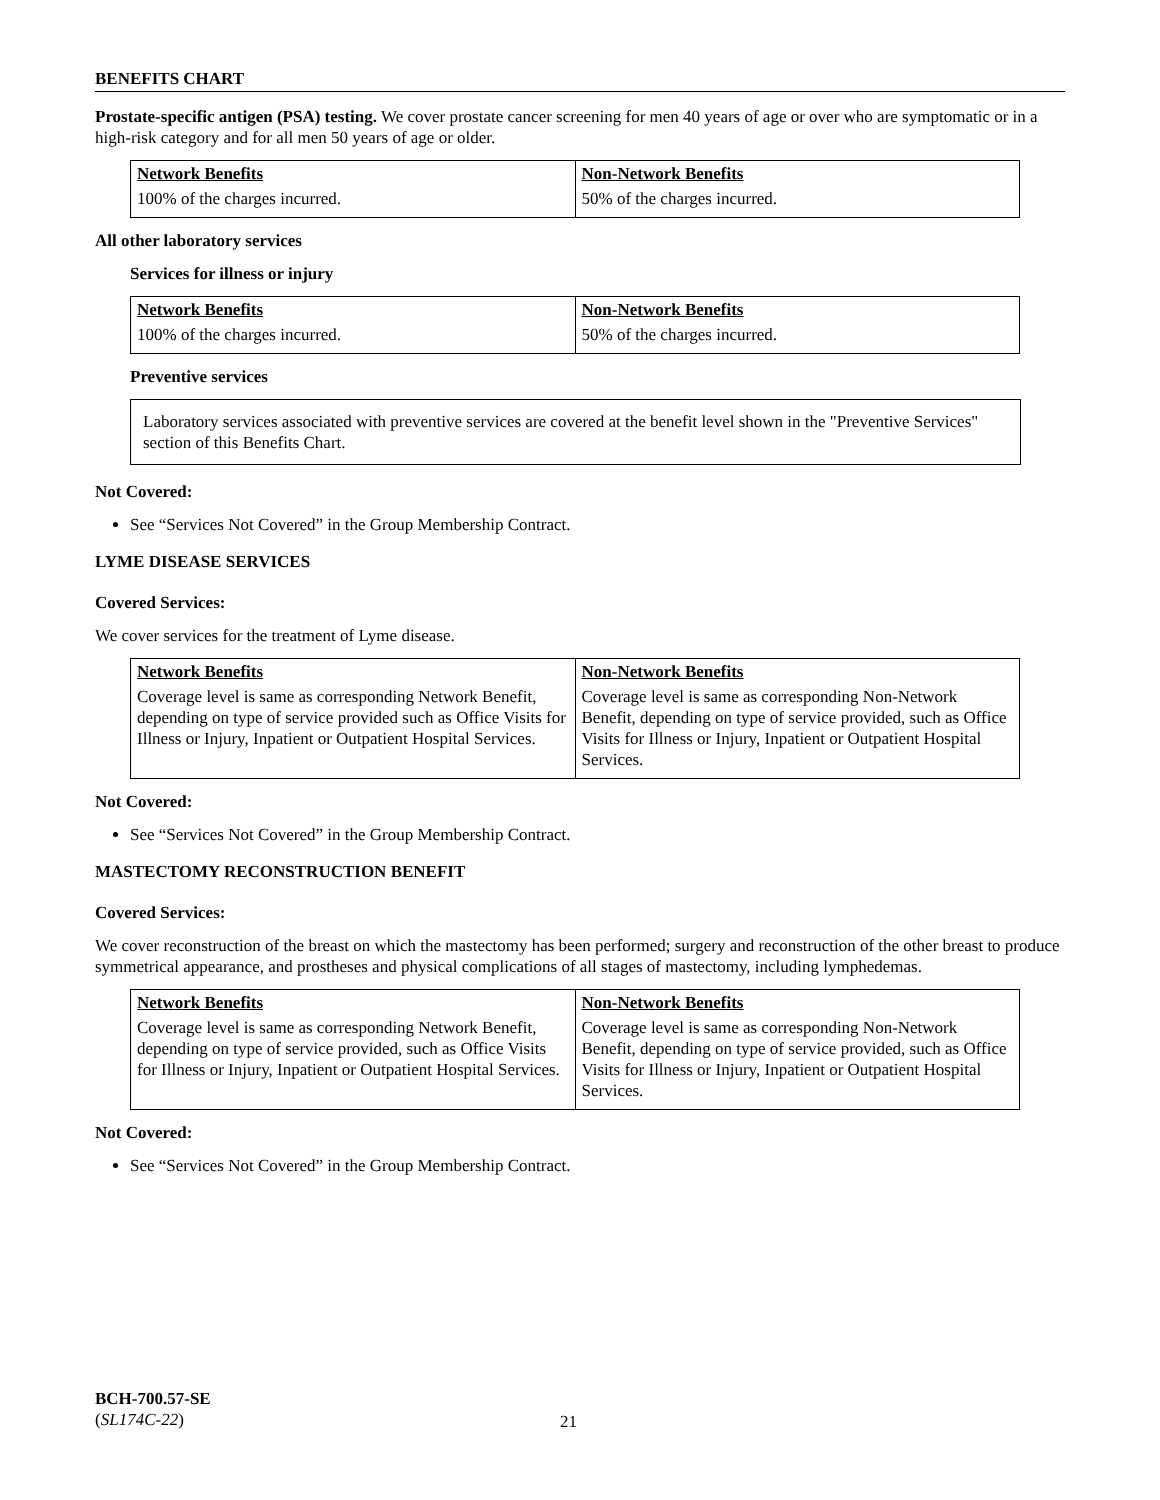BENEFITS CHART
Prostate-specific antigen (PSA) testing. We cover prostate cancer screening for men 40 years of age or over who are symptomatic or in a high-risk category and for all men 50 years of age or older.
| Network Benefits | Non-Network Benefits |
| --- | --- |
| 100% of the charges incurred. | 50% of the charges incurred. |
All other laboratory services
Services for illness or injury
| Network Benefits | Non-Network Benefits |
| --- | --- |
| 100% of the charges incurred. | 50% of the charges incurred. |
Preventive services
Laboratory services associated with preventive services are covered at the benefit level shown in the "Preventive Services" section of this Benefits Chart.
Not Covered:
See “Services Not Covered” in the Group Membership Contract.
LYME DISEASE SERVICES
Covered Services:
We cover services for the treatment of Lyme disease.
| Network Benefits | Non-Network Benefits |
| --- | --- |
| Coverage level is same as corresponding Network Benefit, depending on type of service provided such as Office Visits for Illness or Injury, Inpatient or Outpatient Hospital Services. | Coverage level is same as corresponding Non-Network Benefit, depending on type of service provided, such as Office Visits for Illness or Injury, Inpatient or Outpatient Hospital Services. |
Not Covered:
See “Services Not Covered” in the Group Membership Contract.
MASTECTOMY RECONSTRUCTION BENEFIT
Covered Services:
We cover reconstruction of the breast on which the mastectomy has been performed; surgery and reconstruction of the other breast to produce symmetrical appearance, and prostheses and physical complications of all stages of mastectomy, including lymphedemas.
| Network Benefits | Non-Network Benefits |
| --- | --- |
| Coverage level is same as corresponding Network Benefit, depending on type of service provided, such as Office Visits for Illness or Injury, Inpatient or Outpatient Hospital Services. | Coverage level is same as corresponding Non-Network Benefit, depending on type of service provided, such as Office Visits for Illness or Injury, Inpatient or Outpatient Hospital Services. |
Not Covered:
See “Services Not Covered” in the Group Membership Contract.
BCH-700.57-SE
(SL174C-22)
21